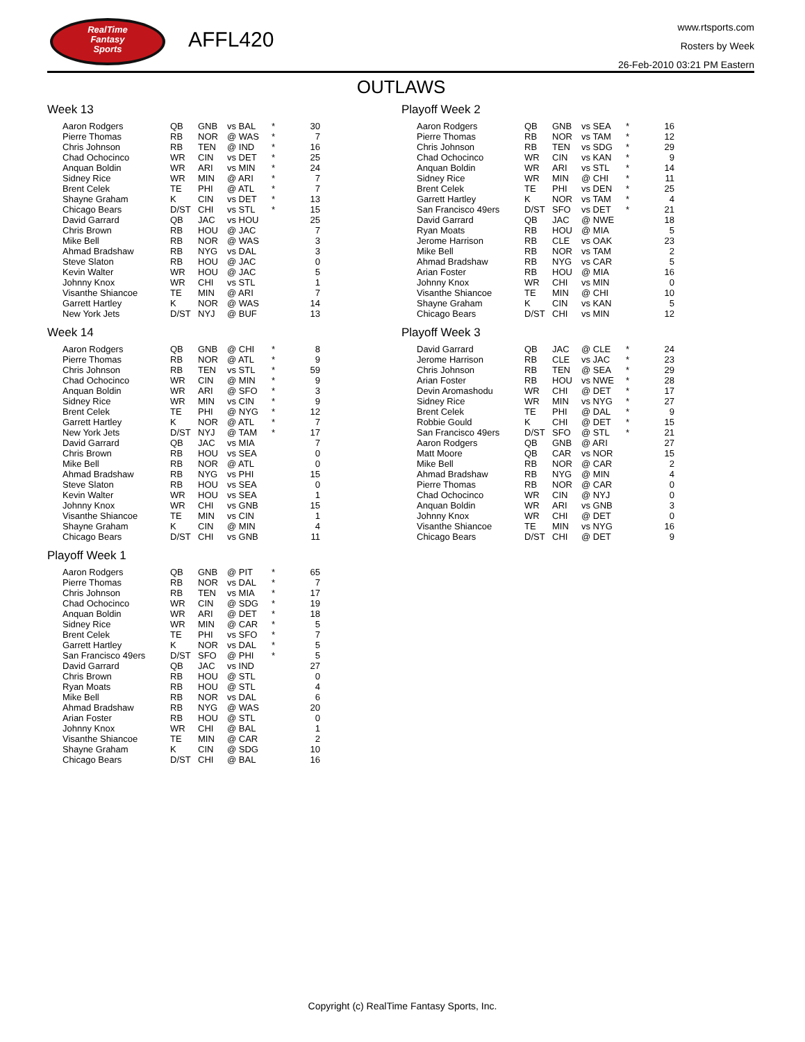RealTime
Fantasy
Sports
AFFL420
www.rtsports.com
Rosters by Week
26-Feb-2010 03:21 PM Eastern
OUTLAWS
Week 13
| Aaron Rodgers | QB | GNB | vs BAL | * | 30 |
| Pierre Thomas | RB | NOR | @ WAS | * | 7 |
| Chris Johnson | RB | TEN | @ IND | * | 16 |
| Chad Ochocinco | WR | CIN | vs DET | * | 25 |
| Anquan Boldin | WR | ARI | vs MIN | * | 24 |
| Sidney Rice | WR | MIN | @ ARI | * | 7 |
| Brent Celek | TE | PHI | @ ATL | * | 7 |
| Shayne Graham | K | CIN | vs DET | * | 13 |
| Chicago Bears | D/ST | CHI | vs STL | * | 15 |
| David Garrard | QB | JAC | vs HOU | | 25 |
| Chris Brown | RB | HOU | @ JAC | | 7 |
| Mike Bell | RB | NOR | @ WAS | | 3 |
| Ahmad Bradshaw | RB | NYG | vs DAL | | 3 |
| Steve Slaton | RB | HOU | @ JAC | | 0 |
| Kevin Walter | WR | HOU | @ JAC | | 5 |
| Johnny Knox | WR | CHI | vs STL | | 1 |
| Visanthe Shiancoe | TE | MIN | @ ARI | | 7 |
| Garrett Hartley | K | NOR | @ WAS | | 14 |
| New York Jets | D/ST | NYJ | @ BUF | | 13 |
Week 14
| Aaron Rodgers | QB | GNB | @ CHI | * | 8 |
| Pierre Thomas | RB | NOR | @ ATL | * | 9 |
| Chris Johnson | RB | TEN | vs STL | * | 59 |
| Chad Ochocinco | WR | CIN | @ MIN | * | 9 |
| Anquan Boldin | WR | ARI | @ SFO | * | 3 |
| Sidney Rice | WR | MIN | vs CIN | * | 9 |
| Brent Celek | TE | PHI | @ NYG | * | 12 |
| Garrett Hartley | K | NOR | @ ATL | * | 7 |
| New York Jets | D/ST | NYJ | @ TAM | * | 17 |
| David Garrard | QB | JAC | vs MIA | | 7 |
| Chris Brown | RB | HOU | vs SEA | | 0 |
| Mike Bell | RB | NOR | @ ATL | | 0 |
| Ahmad Bradshaw | RB | NYG | vs PHI | | 15 |
| Steve Slaton | RB | HOU | vs SEA | | 0 |
| Kevin Walter | WR | HOU | vs SEA | | 1 |
| Johnny Knox | WR | CHI | vs GNB | | 15 |
| Visanthe Shiancoe | TE | MIN | vs CIN | | 1 |
| Shayne Graham | K | CIN | @ MIN | | 4 |
| Chicago Bears | D/ST | CHI | vs GNB | | 11 |
Playoff Week 1
| Aaron Rodgers | QB | GNB | @ PIT | * | 65 |
| Pierre Thomas | RB | NOR | vs DAL | * | 7 |
| Chris Johnson | RB | TEN | vs MIA | * | 17 |
| Chad Ochocinco | WR | CIN | @ SDG | * | 19 |
| Anquan Boldin | WR | ARI | @ DET | * | 18 |
| Sidney Rice | WR | MIN | @ CAR | * | 5 |
| Brent Celek | TE | PHI | vs SFO | * | 7 |
| Garrett Hartley | K | NOR | vs DAL | * | 5 |
| San Francisco 49ers | D/ST | SFO | @ PHI | * | 5 |
| David Garrard | QB | JAC | vs IND | | 27 |
| Chris Brown | RB | HOU | @ STL | | 0 |
| Ryan Moats | RB | HOU | @ STL | | 4 |
| Mike Bell | RB | NOR | vs DAL | | 6 |
| Ahmad Bradshaw | RB | NYG | @ WAS | | 20 |
| Arian Foster | RB | HOU | @ STL | | 0 |
| Johnny Knox | WR | CHI | @ BAL | | 1 |
| Visanthe Shiancoe | TE | MIN | @ CAR | | 2 |
| Shayne Graham | K | CIN | @ SDG | | 10 |
| Chicago Bears | D/ST | CHI | @ BAL | | 16 |
Playoff Week 2
| Aaron Rodgers | QB | GNB | vs SEA | * | 16 |
| Pierre Thomas | RB | NOR | vs TAM | * | 12 |
| Chris Johnson | RB | TEN | vs SDG | * | 29 |
| Chad Ochocinco | WR | CIN | vs KAN | * | 9 |
| Anquan Boldin | WR | ARI | vs STL | * | 14 |
| Sidney Rice | WR | MIN | @ CHI | * | 11 |
| Brent Celek | TE | PHI | vs DEN | * | 25 |
| Garrett Hartley | K | NOR | vs TAM | * | 4 |
| San Francisco 49ers | D/ST | SFO | vs DET | * | 21 |
| David Garrard | QB | JAC | @ NWE | | 18 |
| Ryan Moats | RB | HOU | @ MIA | | 5 |
| Jerome Harrison | RB | CLE | vs OAK | | 23 |
| Mike Bell | RB | NOR | vs TAM | | 2 |
| Ahmad Bradshaw | RB | NYG | vs CAR | | 5 |
| Arian Foster | RB | HOU | @ MIA | | 16 |
| Johnny Knox | WR | CHI | vs MIN | | 0 |
| Visanthe Shiancoe | TE | MIN | @ CHI | | 10 |
| Shayne Graham | K | CIN | vs KAN | | 5 |
| Chicago Bears | D/ST | CHI | vs MIN | | 12 |
Playoff Week 3
| David Garrard | QB | JAC | @ CLE | * | 24 |
| Jerome Harrison | RB | CLE | vs JAC | * | 23 |
| Chris Johnson | RB | TEN | @ SEA | * | 29 |
| Arian Foster | RB | HOU | vs NWE | * | 28 |
| Devin Aromashodu | WR | CHI | @ DET | * | 17 |
| Sidney Rice | WR | MIN | vs NYG | * | 27 |
| Brent Celek | TE | PHI | @ DAL | * | 9 |
| Robbie Gould | K | CHI | @ DET | * | 15 |
| San Francisco 49ers | D/ST | SFO | @ STL | * | 21 |
| Aaron Rodgers | QB | GNB | @ ARI | | 27 |
| Matt Moore | QB | CAR | vs NOR | | 15 |
| Mike Bell | RB | NOR | @ CAR | | 2 |
| Ahmad Bradshaw | RB | NYG | @ MIN | | 4 |
| Pierre Thomas | RB | NOR | @ CAR | | 0 |
| Chad Ochocinco | WR | CIN | @ NYJ | | 0 |
| Anquan Boldin | WR | ARI | vs GNB | | 3 |
| Johnny Knox | WR | CHI | @ DET | | 0 |
| Visanthe Shiancoe | TE | MIN | vs NYG | | 16 |
| Chicago Bears | D/ST | CHI | @ DET | | 9 |
Copyright (c) RealTime Fantasy Sports, Inc.